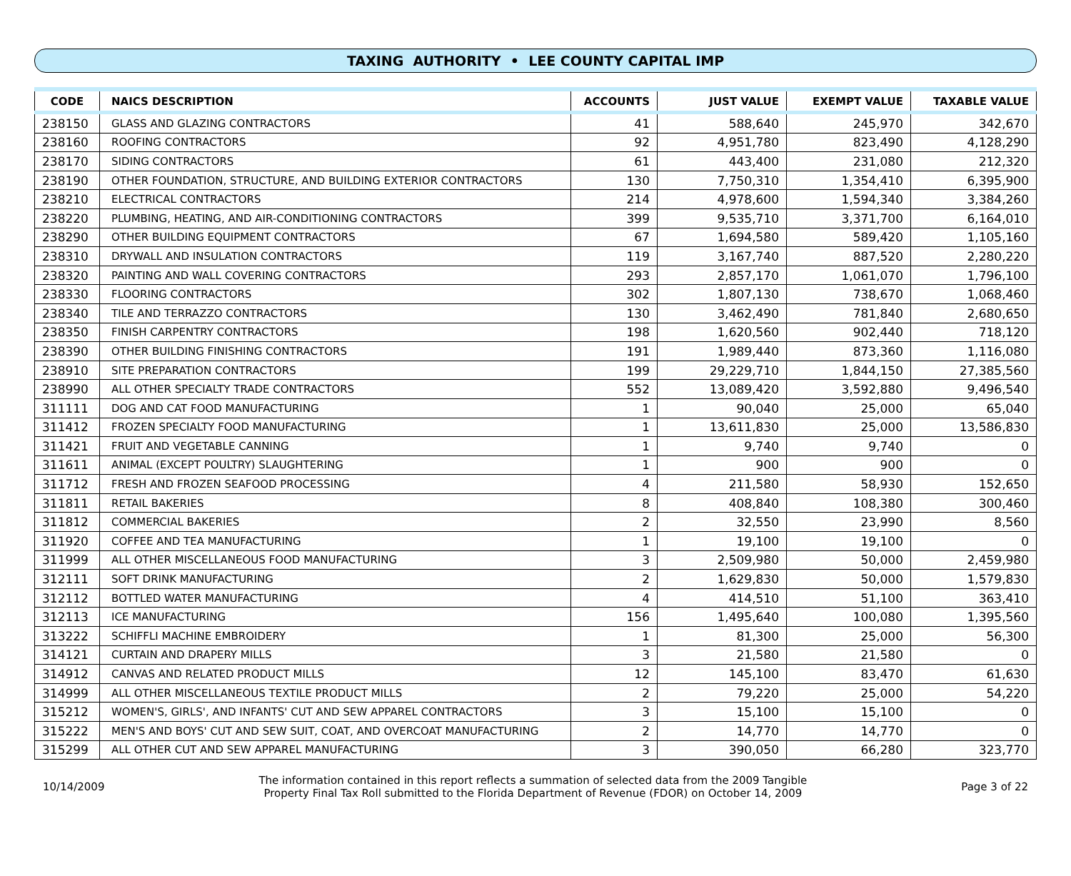TAXING AUTHORITY • LEE COUNTY CAPITAL IMP
| CODE | NAICS DESCRIPTION | ACCOUNTS | JUST VALUE | EXEMPT VALUE | TAXABLE VALUE |
| --- | --- | --- | --- | --- | --- |
| 238150 | GLASS AND GLAZING CONTRACTORS | 41 | 588,640 | 245,970 | 342,670 |
| 238160 | ROOFING CONTRACTORS | 92 | 4,951,780 | 823,490 | 4,128,290 |
| 238170 | SIDING CONTRACTORS | 61 | 443,400 | 231,080 | 212,320 |
| 238190 | OTHER FOUNDATION, STRUCTURE, AND BUILDING EXTERIOR CONTRACTORS | 130 | 7,750,310 | 1,354,410 | 6,395,900 |
| 238210 | ELECTRICAL CONTRACTORS | 214 | 4,978,600 | 1,594,340 | 3,384,260 |
| 238220 | PLUMBING, HEATING, AND AIR-CONDITIONING CONTRACTORS | 399 | 9,535,710 | 3,371,700 | 6,164,010 |
| 238290 | OTHER BUILDING EQUIPMENT CONTRACTORS | 67 | 1,694,580 | 589,420 | 1,105,160 |
| 238310 | DRYWALL AND INSULATION CONTRACTORS | 119 | 3,167,740 | 887,520 | 2,280,220 |
| 238320 | PAINTING AND WALL COVERING CONTRACTORS | 293 | 2,857,170 | 1,061,070 | 1,796,100 |
| 238330 | FLOORING CONTRACTORS | 302 | 1,807,130 | 738,670 | 1,068,460 |
| 238340 | TILE AND TERRAZZO CONTRACTORS | 130 | 3,462,490 | 781,840 | 2,680,650 |
| 238350 | FINISH CARPENTRY CONTRACTORS | 198 | 1,620,560 | 902,440 | 718,120 |
| 238390 | OTHER BUILDING FINISHING CONTRACTORS | 191 | 1,989,440 | 873,360 | 1,116,080 |
| 238910 | SITE PREPARATION CONTRACTORS | 199 | 29,229,710 | 1,844,150 | 27,385,560 |
| 238990 | ALL OTHER SPECIALTY TRADE CONTRACTORS | 552 | 13,089,420 | 3,592,880 | 9,496,540 |
| 311111 | DOG AND CAT FOOD MANUFACTURING | 1 | 90,040 | 25,000 | 65,040 |
| 311412 | FROZEN SPECIALTY FOOD MANUFACTURING | 1 | 13,611,830 | 25,000 | 13,586,830 |
| 311421 | FRUIT AND VEGETABLE CANNING | 1 | 9,740 | 9,740 | 0 |
| 311611 | ANIMAL (EXCEPT POULTRY) SLAUGHTERING | 1 | 900 | 900 | 0 |
| 311712 | FRESH AND FROZEN SEAFOOD PROCESSING | 4 | 211,580 | 58,930 | 152,650 |
| 311811 | RETAIL BAKERIES | 8 | 408,840 | 108,380 | 300,460 |
| 311812 | COMMERCIAL BAKERIES | 2 | 32,550 | 23,990 | 8,560 |
| 311920 | COFFEE AND TEA MANUFACTURING | 1 | 19,100 | 19,100 | 0 |
| 311999 | ALL OTHER MISCELLANEOUS FOOD MANUFACTURING | 3 | 2,509,980 | 50,000 | 2,459,980 |
| 312111 | SOFT DRINK MANUFACTURING | 2 | 1,629,830 | 50,000 | 1,579,830 |
| 312112 | BOTTLED WATER MANUFACTURING | 4 | 414,510 | 51,100 | 363,410 |
| 312113 | ICE MANUFACTURING | 156 | 1,495,640 | 100,080 | 1,395,560 |
| 313222 | SCHIFFLI MACHINE EMBROIDERY | 1 | 81,300 | 25,000 | 56,300 |
| 314121 | CURTAIN AND DRAPERY MILLS | 3 | 21,580 | 21,580 | 0 |
| 314912 | CANVAS AND RELATED PRODUCT MILLS | 12 | 145,100 | 83,470 | 61,630 |
| 314999 | ALL OTHER MISCELLANEOUS TEXTILE PRODUCT MILLS | 2 | 79,220 | 25,000 | 54,220 |
| 315212 | WOMEN'S, GIRLS', AND INFANTS' CUT AND SEW APPAREL CONTRACTORS | 3 | 15,100 | 15,100 | 0 |
| 315222 | MEN'S AND BOYS' CUT AND SEW SUIT, COAT, AND OVERCOAT MANUFACTURING | 2 | 14,770 | 14,770 | 0 |
| 315299 | ALL OTHER CUT AND SEW APPAREL MANUFACTURING | 3 | 390,050 | 66,280 | 323,770 |
10/14/2009
The information contained in this report reflects a summation of selected data from the 2009 Tangible
Property Final Tax Roll submitted to the Florida Department of Revenue (FDOR) on October 14, 2009
Page 3 of 22